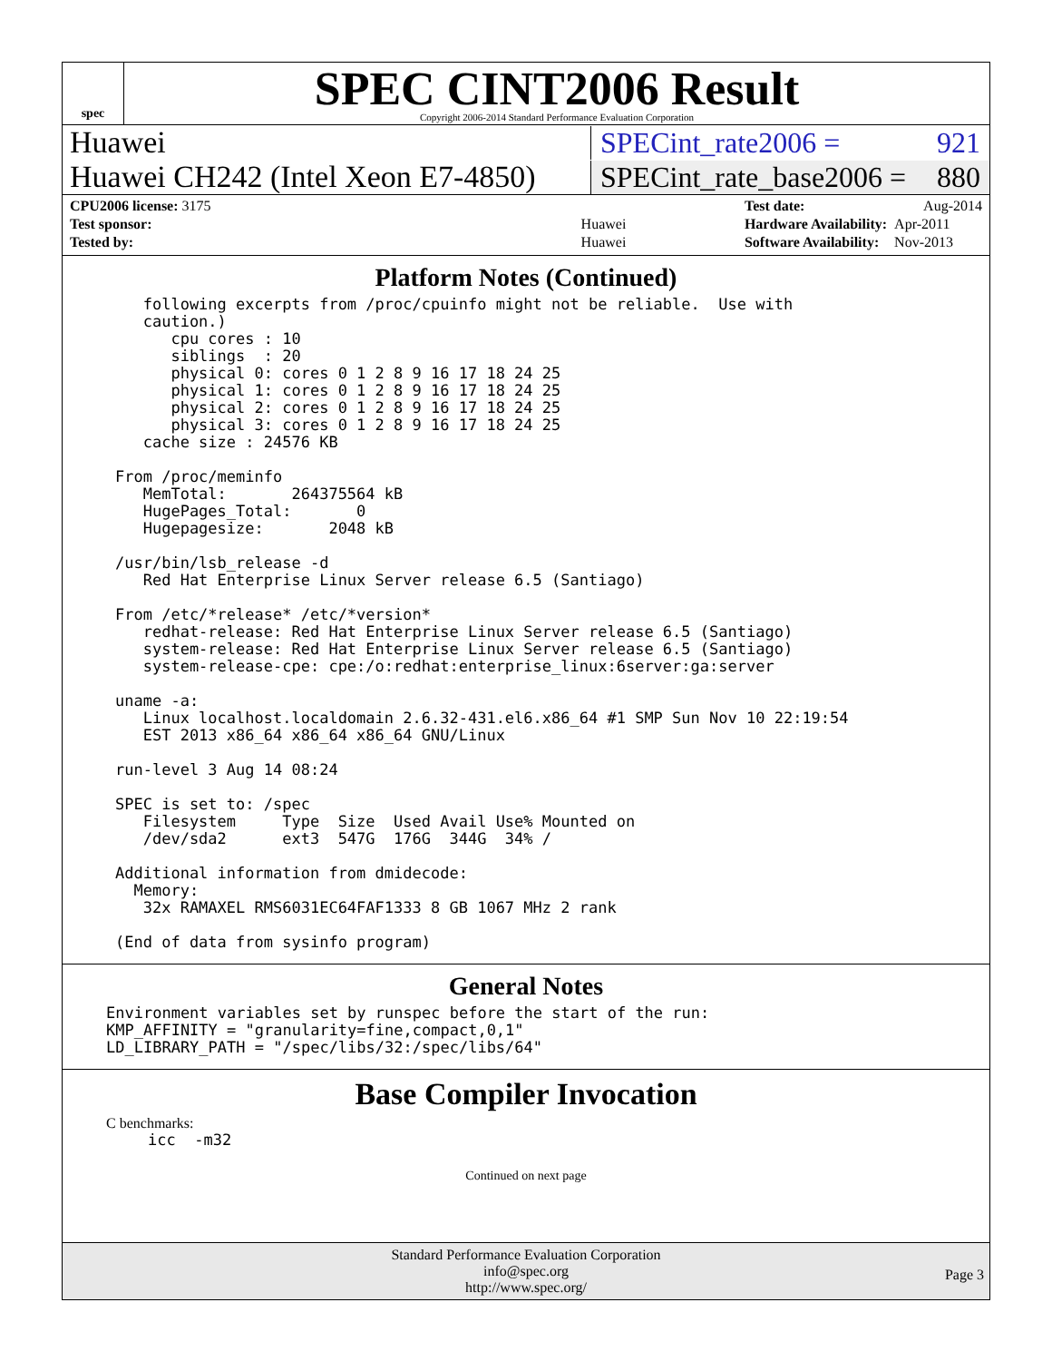spec
SPEC CINT2006 Result
Copyright 2006-2014 Standard Performance Evaluation Corporation
Huawei SPECint_rate2006 = 921
Huawei CH242 (Intel Xeon E7-4850)
SPECint_rate_base2006 = 880
| CPU2006 license: 3175 | |
| Test sponsor: | Huawei |
| Tested by: | Huawei |
| Test date: | Aug-2014 |
| Hardware Availability: | Apr-2011 |
| Software Availability: | Nov-2013 |
Platform Notes (Continued)
   following excerpts from /proc/cpuinfo might not be reliable.  Use with
   caution.)
      cpu cores : 10
      siblings  : 20
      physical 0: cores 0 1 2 8 9 16 17 18 24 25
      physical 1: cores 0 1 2 8 9 16 17 18 24 25
      physical 2: cores 0 1 2 8 9 16 17 18 24 25
      physical 3: cores 0 1 2 8 9 16 17 18 24 25
   cache size : 24576 KB

From /proc/meminfo
   MemTotal:       264375564 kB
   HugePages_Total:       0
   Hugepagesize:       2048 kB

/usr/bin/lsb_release -d
   Red Hat Enterprise Linux Server release 6.5 (Santiago)

From /etc/*release* /etc/*version*
   redhat-release: Red Hat Enterprise Linux Server release 6.5 (Santiago)
   system-release: Red Hat Enterprise Linux Server release 6.5 (Santiago)
   system-release-cpe: cpe:/o:redhat:enterprise_linux:6server:ga:server

uname -a:
   Linux localhost.localdomain 2.6.32-431.el6.x86_64 #1 SMP Sun Nov 10 22:19:54
   EST 2013 x86_64 x86_64 x86_64 GNU/Linux

run-level 3 Aug 14 08:24

SPEC is set to: /spec
   Filesystem     Type  Size  Used Avail Use% Mounted on
   /dev/sda2      ext3  547G  176G  344G  34% /

Additional information from dmidecode:
  Memory:
   32x RAMAXEL RMS6031EC64FAF1333 8 GB 1067 MHz 2 rank

(End of data from sysinfo program)
General Notes
Environment variables set by runspec before the start of the run:
KMP_AFFINITY = "granularity=fine,compact,0,1"
LD_LIBRARY_PATH = "/spec/libs/32:/spec/libs/64"
Base Compiler Invocation
C benchmarks:
icc  -m32
Continued on next page
Standard Performance Evaluation Corporation
info@spec.org
http://www.spec.org/
Page 3